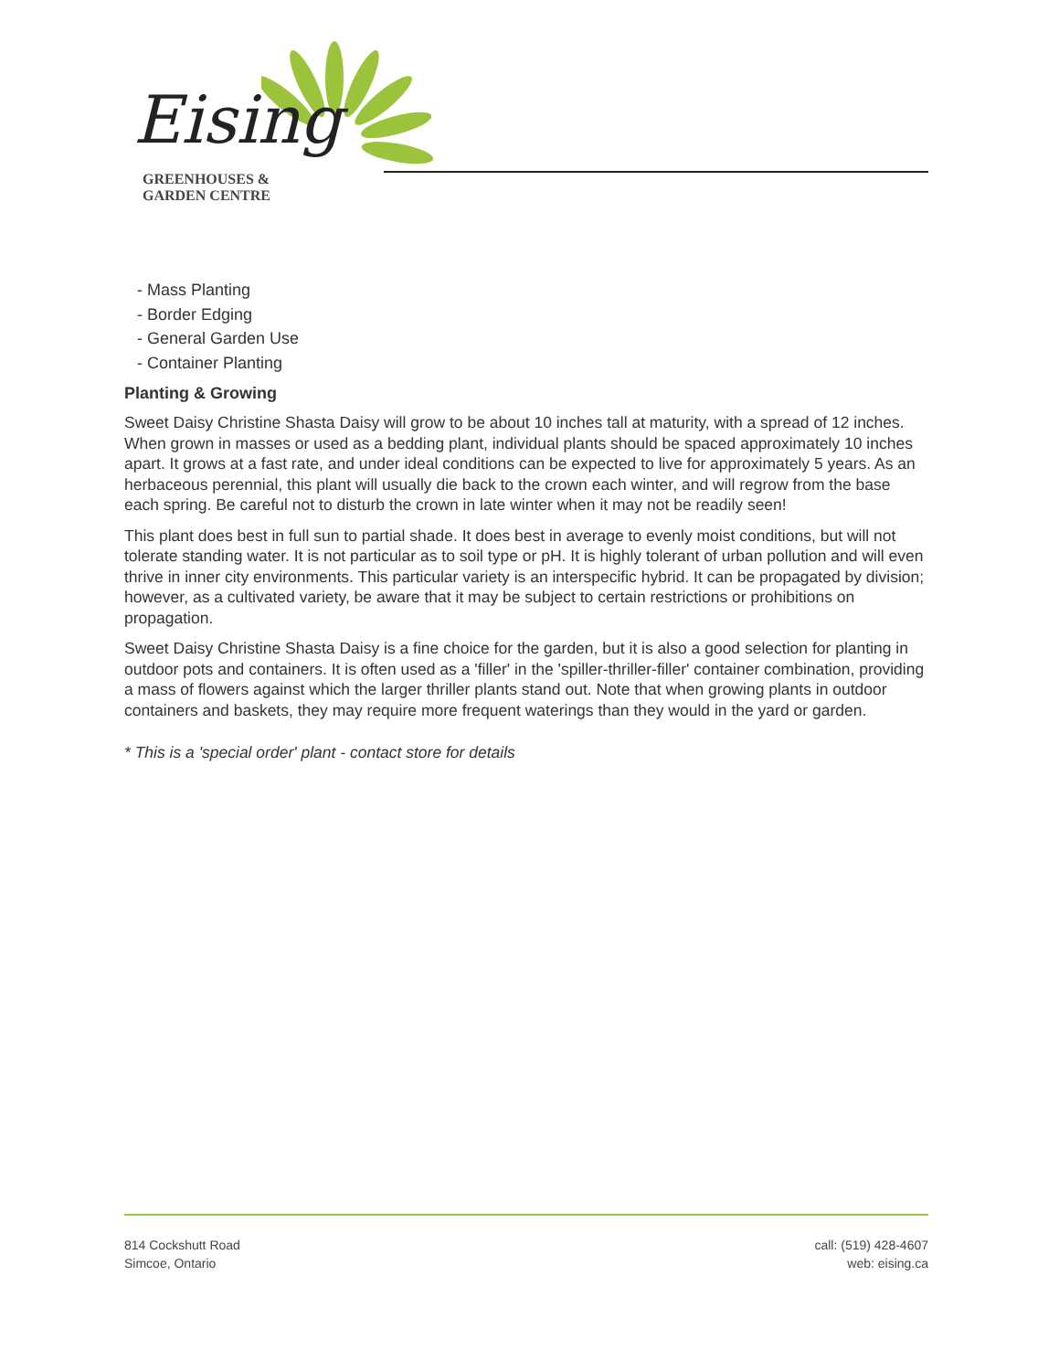Eising
GREENHOUSES &
GARDEN CENTRE
- Mass Planting
- Border Edging
- General Garden Use
- Container Planting
Planting & Growing
Sweet Daisy Christine Shasta Daisy will grow to be about 10 inches tall at maturity, with a spread of 12 inches. When grown in masses or used as a bedding plant, individual plants should be spaced approximately 10 inches apart. It grows at a fast rate, and under ideal conditions can be expected to live for approximately 5 years. As an herbaceous perennial, this plant will usually die back to the crown each winter, and will regrow from the base each spring. Be careful not to disturb the crown in late winter when it may not be readily seen!
This plant does best in full sun to partial shade. It does best in average to evenly moist conditions, but will not tolerate standing water. It is not particular as to soil type or pH. It is highly tolerant of urban pollution and will even thrive in inner city environments. This particular variety is an interspecific hybrid. It can be propagated by division; however, as a cultivated variety, be aware that it may be subject to certain restrictions or prohibitions on propagation.
Sweet Daisy Christine Shasta Daisy is a fine choice for the garden, but it is also a good selection for planting in outdoor pots and containers. It is often used as a 'filler' in the 'spiller-thriller-filler' container combination, providing a mass of flowers against which the larger thriller plants stand out. Note that when growing plants in outdoor containers and baskets, they may require more frequent waterings than they would in the yard or garden.
* This is a 'special order' plant - contact store for details
814 Cockshutt Road
Simcoe, Ontario
call: (519) 428-4607
web: eising.ca